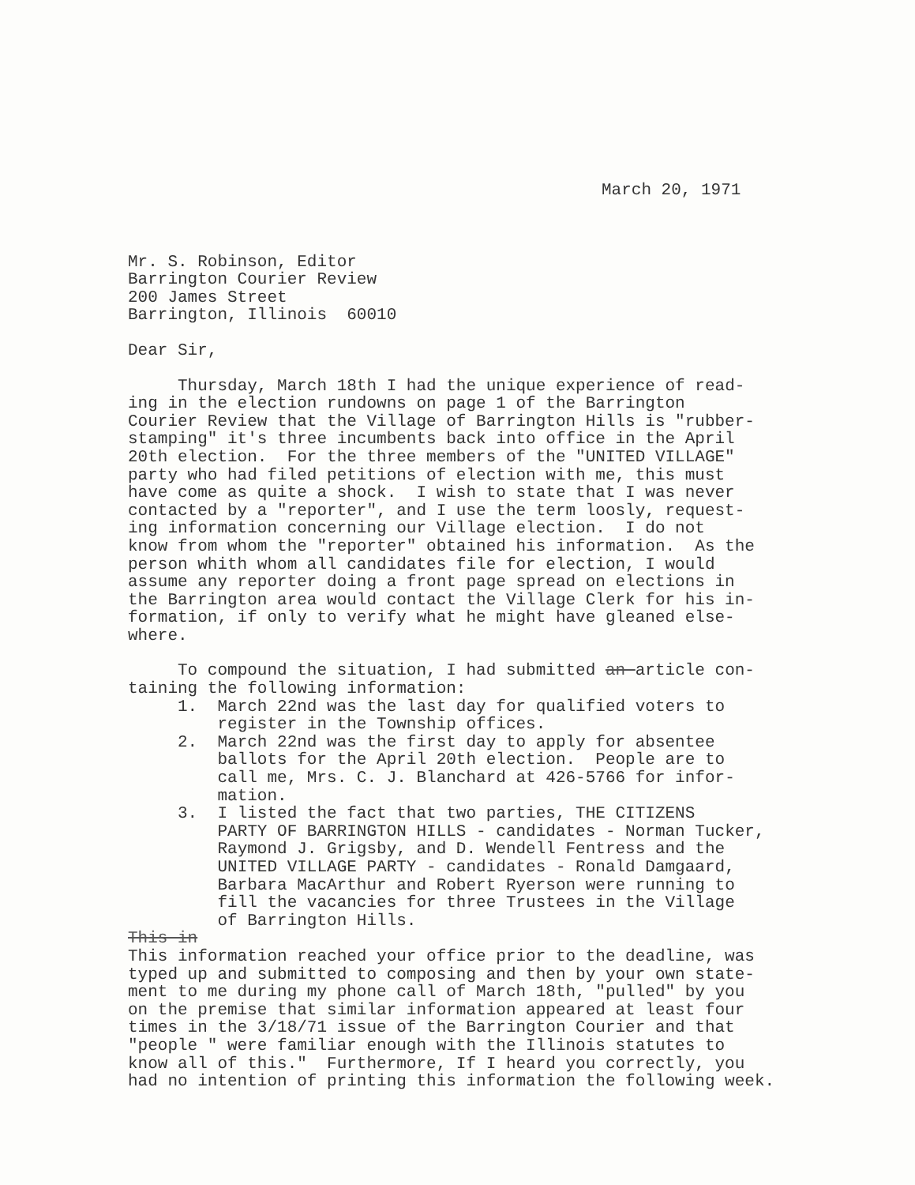March 20, 1971
Mr. S. Robinson, Editor Barrington Courier Review 200 James Street Barrington, Illinois 60010
Dear Sir,
Thursday, March 18th I had the unique experience of read- ing in the election rundowns on page 1 of the Barrington Courier Review that the Village of Barrington Hills is "rubber- stamping" it's three incumbents back into office in the April 20th election. For the three members of the "UNITED VILLAGE" party who had filed petitions of election with me, this must have come as quite a shock. I wish to state that I was never contacted by a "reporter", and I use the term loosly, request- ing information concerning our Village election. I do not know from whom the "reporter" obtained his information. As the person whith whom all candidates file for election, I would assume any reporter doing a front page spread on elections in the Barrington area would contact the Village Clerk for his in- formation, if only to verify what he might have gleaned else- where.
To compound the situation, I had submitted an article con- taining the following information: 1. March 22nd was the last day for qualified voters to register in the Township offices. 2. March 22nd was the first day to apply for absentee ballots for the April 20th election. People are to call me, Mrs. C. J. Blanchard at 426-5766 for infor- mation. 3. I listed the fact that two parties, THE CITIZENS PARTY OF BARRINGTON HILLS - candidates - Norman Tucker, Raymond J. Grigsby, and D. Wendell Fentress and the UNITED VILLAGE PARTY - candidates - Ronald Damgaard, Barbara MacArthur and Robert Ryerson were running to fill the vacancies for three Trustees in the Village of Barrington Hills. This in This information reached your office prior to the deadline, was typed up and submitted to composing and then by your own state- ment to me during my phone call of March 18th, "pulled" by you on the premise that similar information appeared at least four times in the 3/18/71 issue of the Barrington Courier and that "people " were familiar enough with the Illinois statutes to know all of this." Furthermore, If I heard you correctly, you had no intention of printing this information the following week.